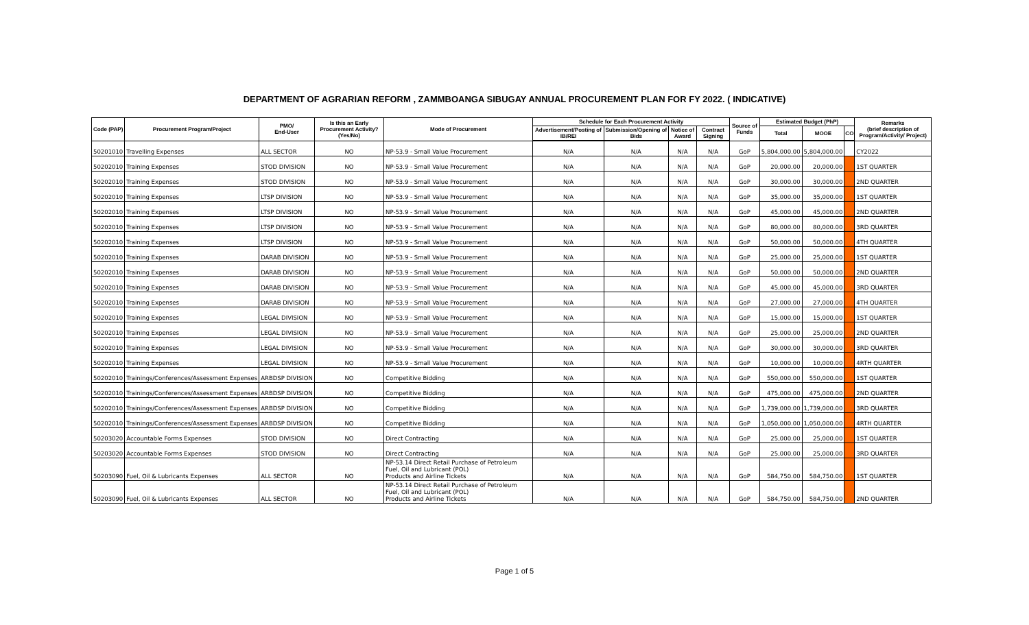DEPARTMENT OF AGRARIAN REFORM , ZAMMBOANGA SIBUGAY ANNUAL PROCUREMENT PLAN FOR FY 2022. ( INDICATIVE)
| Code (PAP) | Procurement Program/Project | PMO/ End-User | Is this an Early Procurement Activity? (Yes/No) | Mode of Procurement | Schedule for Each Procurement Activity | | | | Source of Funds | Estimated Budget (PhP) | | | Remarks (brief description of Program/Activity/ Project) |
| --- | --- | --- | --- | --- | --- | --- | --- | --- | --- | --- | --- | --- | --- |
| | | | | | Advertisement/Posting of IB/REI | Submission/Opening of Bids | Notice of Award | Contract Signing | | Total | MOOE | CO | |
| 50201010 | Travelling Expenses | ALL SECTOR | NO | NP-53.9 - Small Value Procurement | N/A | N/A | N/A | N/A | GoP | 5,804,000.00 | 5,804,000.00 | | CY2022 |
| 50202010 | Training Expenses | STOD DIVISION | NO | NP-53.9 - Small Value Procurement | N/A | N/A | N/A | N/A | GoP | 20,000.00 | 20,000.00 | | 1ST QUARTER |
| 50202010 | Training Expenses | STOD DIVISION | NO | NP-53.9 - Small Value Procurement | N/A | N/A | N/A | N/A | GoP | 30,000.00 | 30,000.00 | | 2ND QUARTER |
| 50202010 | Training Expenses | LTSP DIVISION | NO | NP-53.9 - Small Value Procurement | N/A | N/A | N/A | N/A | GoP | 35,000.00 | 35,000.00 | | 1ST QUARTER |
| 50202010 | Training Expenses | LTSP DIVISION | NO | NP-53.9 - Small Value Procurement | N/A | N/A | N/A | N/A | GoP | 45,000.00 | 45,000.00 | | 2ND QUARTER |
| 50202010 | Training Expenses | LTSP DIVISION | NO | NP-53.9 - Small Value Procurement | N/A | N/A | N/A | N/A | GoP | 80,000.00 | 80,000.00 | | 3RD QUARTER |
| 50202010 | Training Expenses | LTSP DIVISION | NO | NP-53.9 - Small Value Procurement | N/A | N/A | N/A | N/A | GoP | 50,000.00 | 50,000.00 | | 4TH QUARTER |
| 50202010 | Training Expenses | DARAB DIVISION | NO | NP-53.9 - Small Value Procurement | N/A | N/A | N/A | N/A | GoP | 25,000.00 | 25,000.00 | | 1ST QUARTER |
| 50202010 | Training Expenses | DARAB DIVISION | NO | NP-53.9 - Small Value Procurement | N/A | N/A | N/A | N/A | GoP | 50,000.00 | 50,000.00 | | 2ND QUARTER |
| 50202010 | Training Expenses | DARAB DIVISION | NO | NP-53.9 - Small Value Procurement | N/A | N/A | N/A | N/A | GoP | 45,000.00 | 45,000.00 | | 3RD QUARTER |
| 50202010 | Training Expenses | DARAB DIVISION | NO | NP-53.9 - Small Value Procurement | N/A | N/A | N/A | N/A | GoP | 27,000.00 | 27,000.00 | | 4TH QUARTER |
| 50202010 | Training Expenses | LEGAL DIVISION | NO | NP-53.9 - Small Value Procurement | N/A | N/A | N/A | N/A | GoP | 15,000.00 | 15,000.00 | | 1ST QUARTER |
| 50202010 | Training Expenses | LEGAL DIVISION | NO | NP-53.9 - Small Value Procurement | N/A | N/A | N/A | N/A | GoP | 25,000.00 | 25,000.00 | | 2ND QUARTER |
| 50202010 | Training Expenses | LEGAL DIVISION | NO | NP-53.9 - Small Value Procurement | N/A | N/A | N/A | N/A | GoP | 30,000.00 | 30,000.00 | | 3RD QUARTER |
| 50202010 | Training Expenses | LEGAL DIVISION | NO | NP-53.9 - Small Value Procurement | N/A | N/A | N/A | N/A | GoP | 10,000.00 | 10,000.00 | | 4RTH QUARTER |
| 50202010 | Trainings/Conferences/Assessment Expenses | ARBDSP DIVISION | NO | Competitive Bidding | N/A | N/A | N/A | N/A | GoP | 550,000.00 | 550,000.00 | | 1ST QUARTER |
| 50202010 | Trainings/Conferences/Assessment Expenses | ARBDSP DIVISION | NO | Competitive Bidding | N/A | N/A | N/A | N/A | GoP | 475,000.00 | 475,000.00 | | 2ND QUARTER |
| 50202010 | Trainings/Conferences/Assessment Expenses | ARBDSP DIVISION | NO | Competitive Bidding | N/A | N/A | N/A | N/A | GoP | 1,739,000.00 | 1,739,000.00 | | 3RD QUARTER |
| 50202010 | Trainings/Conferences/Assessment Expenses | ARBDSP DIVISION | NO | Competitive Bidding | N/A | N/A | N/A | N/A | GoP | 1,050,000.00 | 1,050,000.00 | | 4RTH QUARTER |
| 50203020 | Accountable Forms Expenses | STOD DIVISION | NO | Direct Contracting | N/A | N/A | N/A | N/A | GoP | 25,000.00 | 25,000.00 | | 1ST QUARTER |
| 50203020 | Accountable Forms Expenses | STOD DIVISION | NO | Direct Contracting | N/A | N/A | N/A | N/A | GoP | 25,000.00 | 25,000.00 | | 3RD QUARTER |
| 50203090 | Fuel, Oil & Lubricants Expenses | ALL SECTOR | NO | NP-53.14 Direct Retail Purchase of Petroleum Fuel, Oil and Lubricant (POL) Products and Airline Tickets | N/A | N/A | N/A | N/A | GoP | 584,750.00 | 584,750.00 | | 1ST QUARTER |
| 50203090 | Fuel, Oil & Lubricants Expenses | ALL SECTOR | NO | NP-53.14 Direct Retail Purchase of Petroleum Fuel, Oil and Lubricant (POL) Products and Airline Tickets | N/A | N/A | N/A | N/A | GoP | 584,750.00 | 584,750.00 | | 2ND QUARTER |
Page 1 of 5